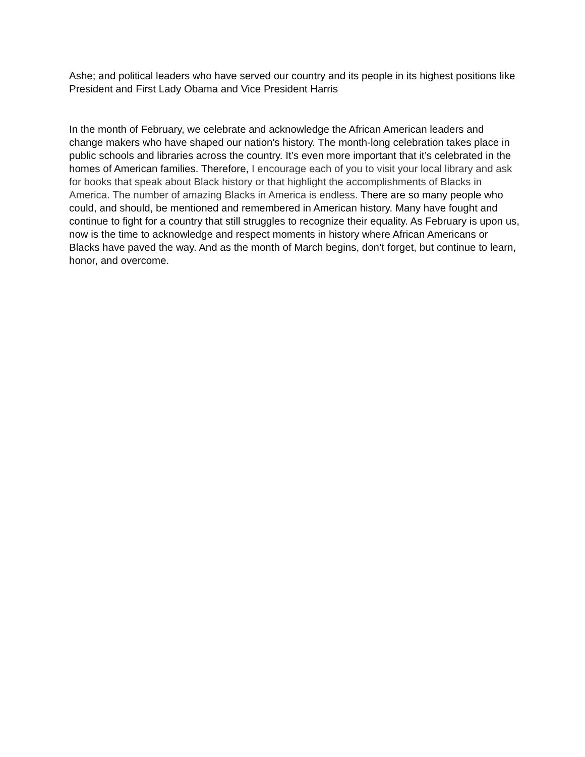Ashe; and political leaders who have served our country and its people in its highest positions like President and First Lady Obama and Vice President Harris
In the month of February, we celebrate and acknowledge the African American leaders and change makers who have shaped our nation's history. The month-long celebration takes place in public schools and libraries across the country. It’s even more important that it’s celebrated in the homes of American families. Therefore, I encourage each of you to visit your local library and ask for books that speak about Black history or that highlight the accomplishments of Blacks in America. The number of amazing Blacks in America is endless. There are so many people who could, and should, be mentioned and remembered in American history. Many have fought and continue to fight for a country that still struggles to recognize their equality. As February is upon us, now is the time to acknowledge and respect moments in history where African Americans or Blacks have paved the way. And as the month of March begins, don’t forget, but continue to learn, honor, and overcome.